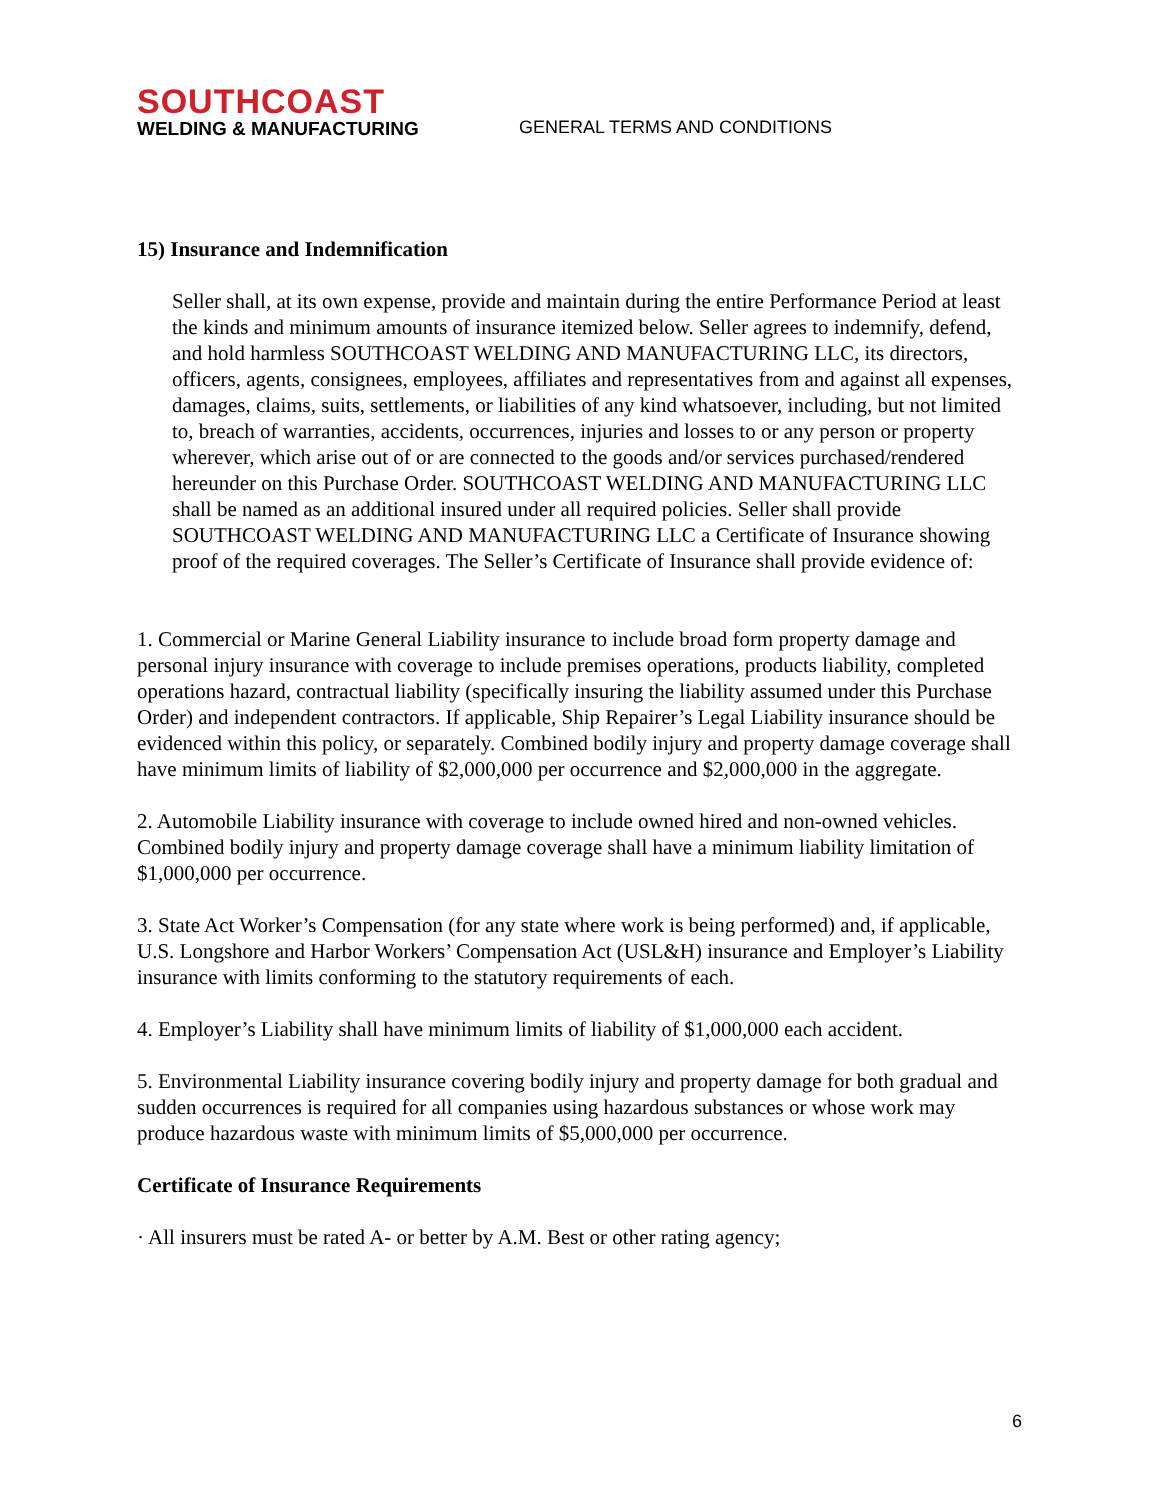SOUTHCOAST
WELDING & MANUFACTURING
GENERAL TERMS AND CONDITIONS
15) Insurance and Indemnification
Seller shall, at its own expense, provide and maintain during the entire Performance Period at least the kinds and minimum amounts of insurance itemized below. Seller agrees to indemnify, defend, and hold harmless SOUTHCOAST WELDING AND MANUFACTURING LLC, its directors, officers, agents, consignees, employees, affiliates and representatives from and against all expenses, damages, claims, suits, settlements, or liabilities of any kind whatsoever, including, but not limited to, breach of warranties, accidents, occurrences, injuries and losses to or any person or property wherever, which arise out of or are connected to the goods and/or services purchased/rendered hereunder on this Purchase Order. SOUTHCOAST WELDING AND MANUFACTURING LLC shall be named as an additional insured under all required policies. Seller shall provide SOUTHCOAST WELDING AND MANUFACTURING LLC a Certificate of Insurance showing proof of the required coverages. The Seller’s Certificate of Insurance shall provide evidence of:
1. Commercial or Marine General Liability insurance to include broad form property damage and personal injury insurance with coverage to include premises operations, products liability, completed operations hazard, contractual liability (specifically insuring the liability assumed under this Purchase Order) and independent contractors. If applicable, Ship Repairer’s Legal Liability insurance should be evidenced within this policy, or separately. Combined bodily injury and property damage coverage shall have minimum limits of liability of $2,000,000 per occurrence and $2,000,000 in the aggregate.
2. Automobile Liability insurance with coverage to include owned hired and non-owned vehicles. Combined bodily injury and property damage coverage shall have a minimum liability limitation of $1,000,000 per occurrence.
3. State Act Worker’s Compensation (for any state where work is being performed) and, if applicable, U.S. Longshore and Harbor Workers’ Compensation Act (USL&H) insurance and Employer’s Liability insurance with limits conforming to the statutory requirements of each.
4. Employer’s Liability shall have minimum limits of liability of $1,000,000 each accident.
5. Environmental Liability insurance covering bodily injury and property damage for both gradual and sudden occurrences is required for all companies using hazardous substances or whose work may produce hazardous waste with minimum limits of $5,000,000 per occurrence.
Certificate of Insurance Requirements
· All insurers must be rated A- or better by A.M. Best or other rating agency;
6